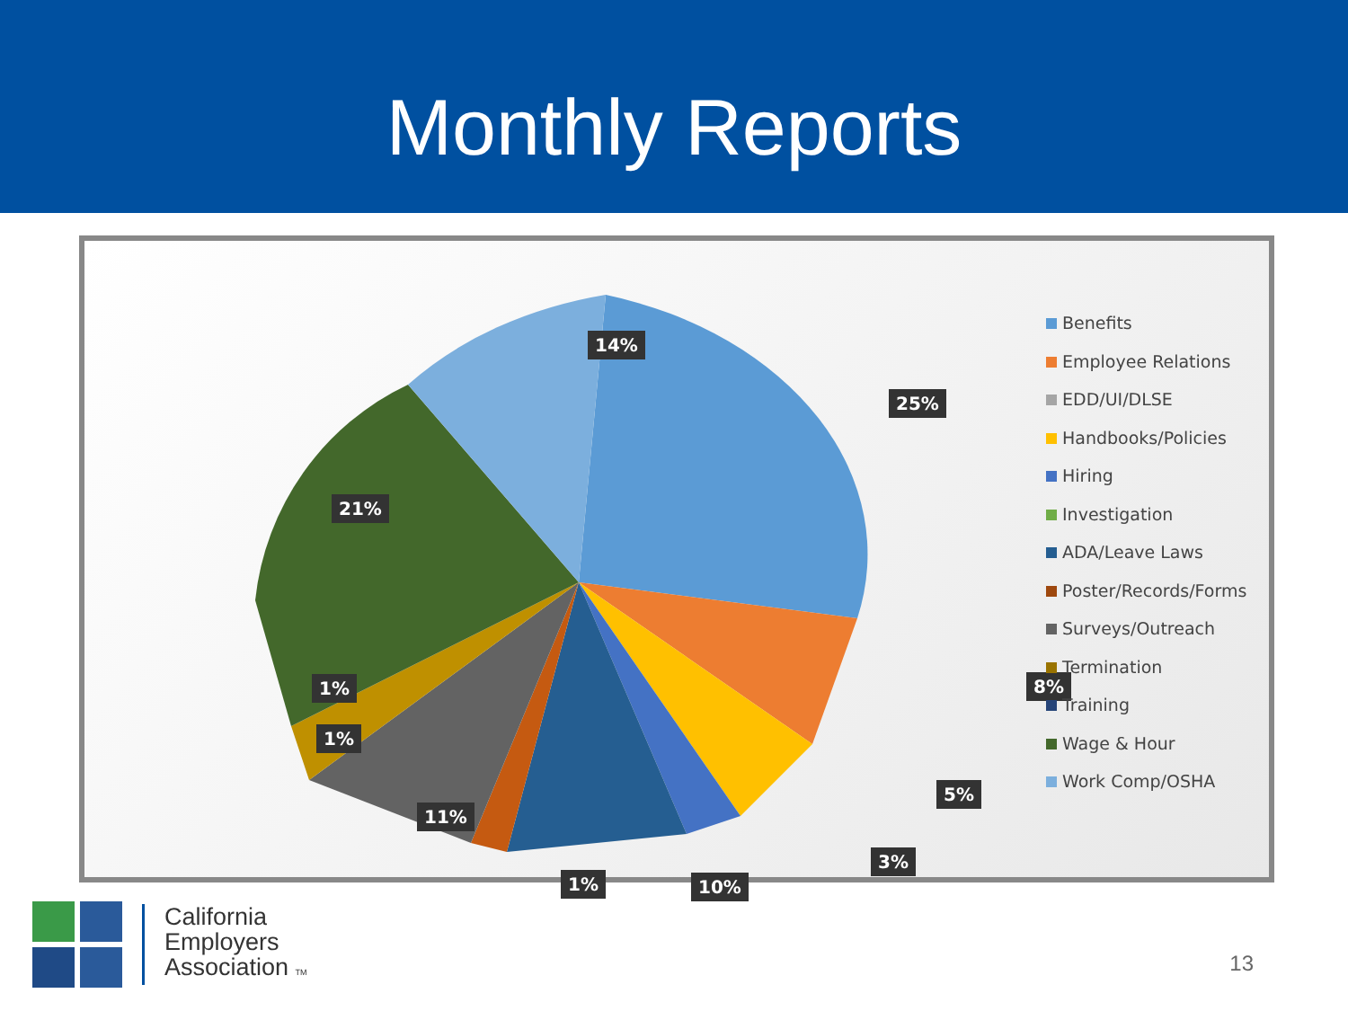Monthly Reports
14%
25%
21%
8%
1%
1%
5%
11%
3%
1% 10%
Benefits
Employee Relations
EDD/UI/DLSE
Handbooks/Policies
Hiring
Investigation
ADA/Leave Laws
Poster/Records/Forms
Surveys/Outreach
Termination
Training
Wage & Hour
Work Comp/OSHA
California
Employers
Association TM
13